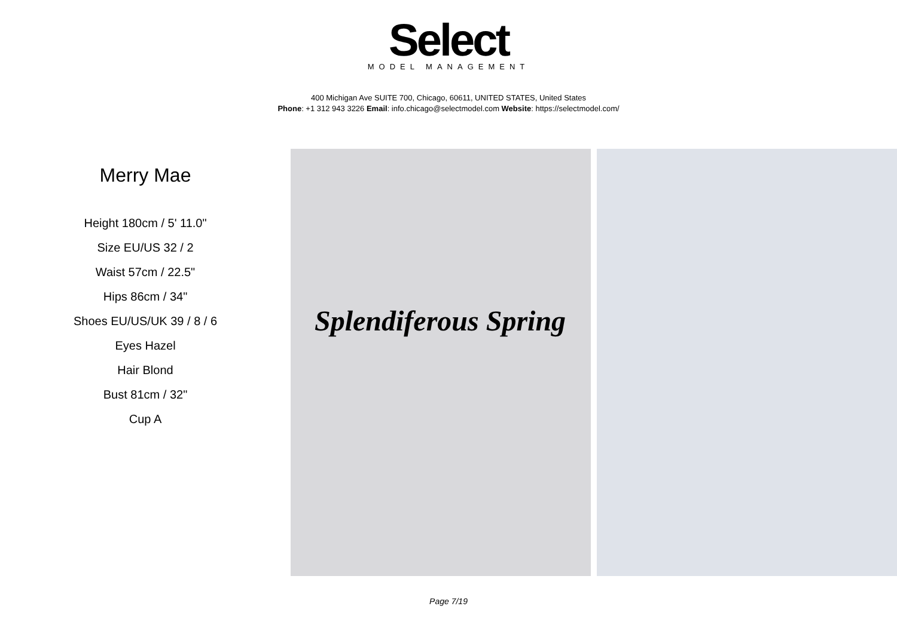Select
MODEL MANAGEMENT
400 Michigan Ave SUITE 700, Chicago, 60611, UNITED STATES, United States
Phone: +1 312 943 3226 Email: info.chicago@selectmodel.com Website: https://selectmodel.com/
Merry Mae
Height 180cm / 5' 11.0"
Size EU/US 32 / 2
Waist 57cm / 22.5"
Hips 86cm / 34"
Shoes EU/US/UK 39 / 8 / 6
Eyes Hazel
Hair Blond
Bust 81cm / 32"
Cup A
Splendiferous Spring
Page 7/19